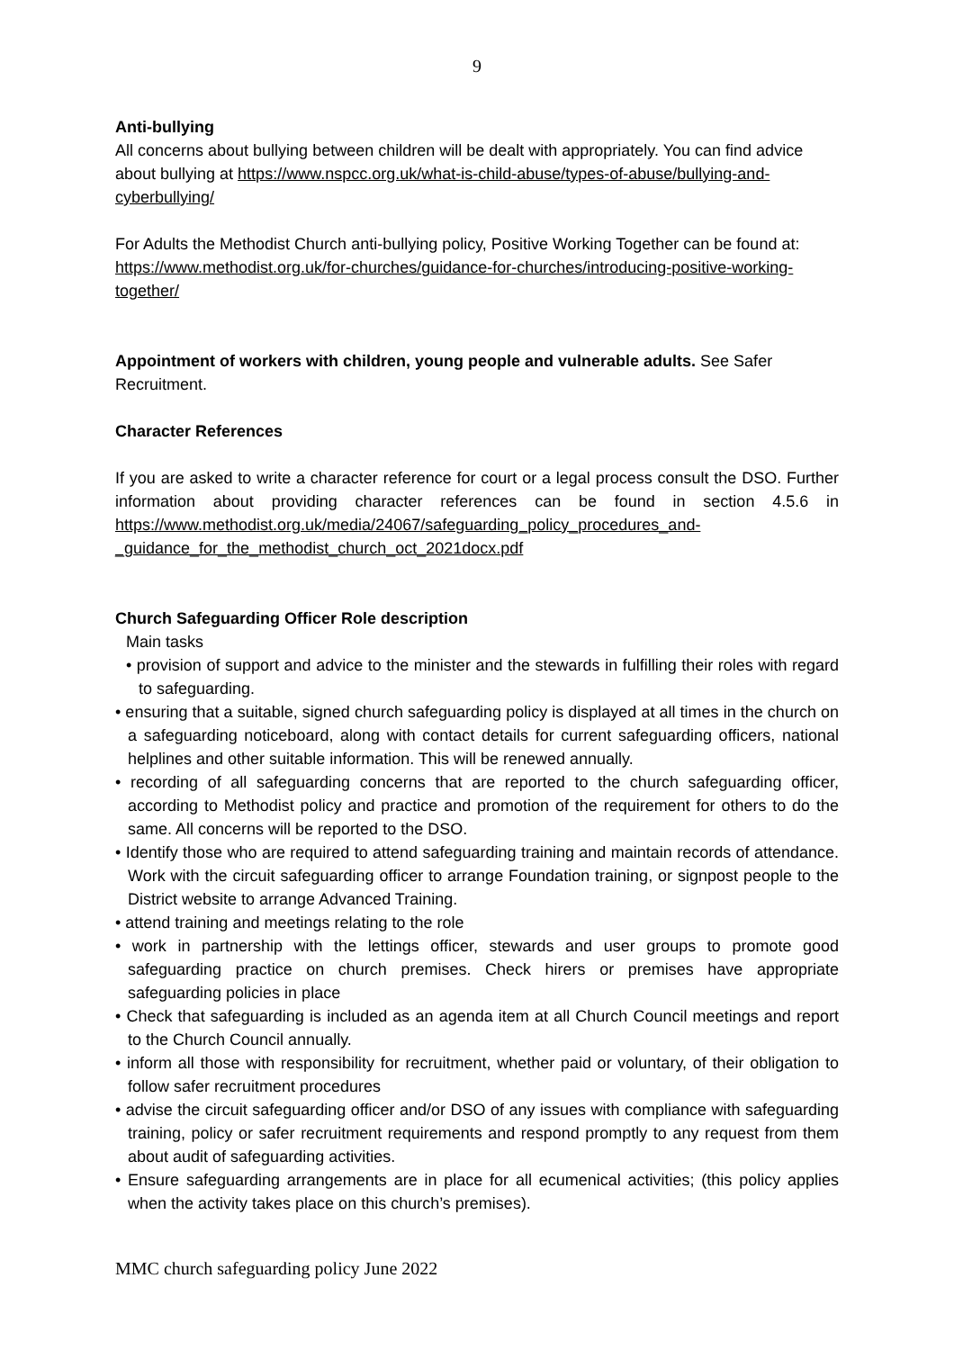9
Anti-bullying
All concerns about bullying between children will be dealt with appropriately. You can find advice about bullying at https://www.nspcc.org.uk/what-is-child-abuse/types-of-abuse/bullying-and-cyberbullying/
For Adults the Methodist Church anti-bullying policy, Positive Working Together can be found at: https://www.methodist.org.uk/for-churches/guidance-for-churches/introducing-positive-working-together/
Appointment of workers with children, young people and vulnerable adults. See Safer Recruitment.
Character References
If you are asked to write a character reference for court or a legal process consult the DSO. Further information about providing character references can be found in section 4.5.6 in https://www.methodist.org.uk/media/24067/safeguarding_policy_procedures_and-_guidance_for_the_methodist_church_oct_2021docx.pdf
Church Safeguarding Officer Role description
Main tasks
• provision of support and advice to the minister and the stewards in fulfilling their roles with regard to safeguarding.
• ensuring that a suitable, signed church safeguarding policy is displayed at all times in the church on a safeguarding noticeboard, along with contact details for current safeguarding officers, national helplines and other suitable information. This will be renewed annually.
• recording of all safeguarding concerns that are reported to the church safeguarding officer, according to Methodist policy and practice and promotion of the requirement for others to do the same. All concerns will be reported to the DSO.
• Identify those who are required to attend safeguarding training and maintain records of attendance. Work with the circuit safeguarding officer to arrange Foundation training, or signpost people to the District website to arrange Advanced Training.
• attend training and meetings relating to the role
• work in partnership with the lettings officer, stewards and user groups to promote good safeguarding practice on church premises. Check hirers or premises have appropriate safeguarding policies in place
• Check that safeguarding is included as an agenda item at all Church Council meetings and report to the Church Council annually.
• inform all those with responsibility for recruitment, whether paid or voluntary, of their obligation to follow safer recruitment procedures
• advise the circuit safeguarding officer and/or DSO of any issues with compliance with safeguarding training, policy or safer recruitment requirements and respond promptly to any request from them about audit of safeguarding activities.
• Ensure safeguarding arrangements are in place for all ecumenical activities; (this policy applies when the activity takes place on this church’s premises).
MMC church safeguarding policy June 2022